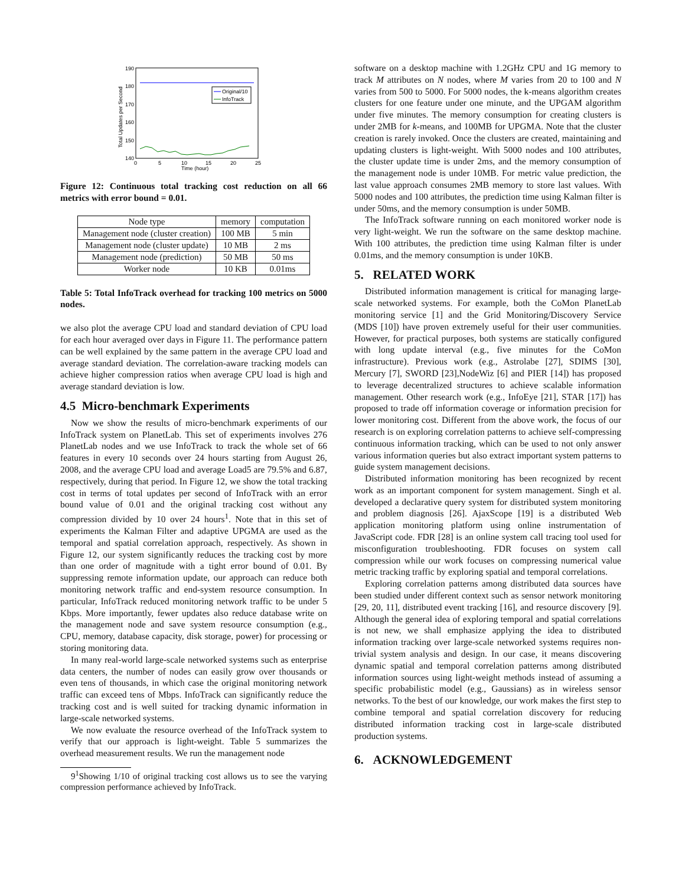Original/10
InfoTrack
190
180
170
160
150
140
0
5
10
15
20
25
Time (hour)
Total Updates per Second
Figure 12: Continuous total tracking cost reduction on all 66 metrics with error bound = 0.01.
| Node type | memory | computation |
| --- | --- | --- |
| Management node (cluster creation) | 100 MB | 5 min |
| Management node (cluster update) | 10 MB | 2 ms |
| Management node (prediction) | 50 MB | 50 ms |
| Worker node | 10 KB | 0.01ms |
Table 5: Total InfoTrack overhead for tracking 100 metrics on 5000 nodes.
we also plot the average CPU load and standard deviation of CPU load for each hour averaged over days in Figure 11. The performance pattern can be well explained by the same pattern in the average CPU load and average standard deviation. The correlation-aware tracking models can achieve higher compression ratios when average CPU load is high and average standard deviation is low.
4.5 Micro-benchmark Experiments
Now we show the results of micro-benchmark experiments of our InfoTrack system on PlanetLab. This set of experiments involves 276 PlanetLab nodes and we use InfoTrack to track the whole set of 66 features in every 10 seconds over 24 hours starting from August 26, 2008, and the average CPU load and average Load5 are 79.5% and 6.87, respectively, during that period. In Figure 12, we show the total tracking cost in terms of total updates per second of InfoTrack with an error bound value of 0.01 and the original tracking cost without any compression divided by 10 over 24 hours<sup>1</sup>. Note that in this set of experiments the Kalman Filter and adaptive UPGMA are used as the temporal and spatial correlation approach, respectively. As shown in Figure 12, our system significantly reduces the tracking cost by more than one order of magnitude with a tight error bound of 0.01. By suppressing remote information update, our approach can reduce both monitoring network traffic and end-system resource consumption. In particular, InfoTrack reduced monitoring network traffic to be under 5 Kbps. More importantly, fewer updates also reduce database write on the management node and save system resource consumption (e.g., CPU, memory, database capacity, disk storage, power) for processing or storing monitoring data.
In many real-world large-scale networked systems such as enterprise data centers, the number of nodes can easily grow over thousands or even tens of thousands, in which case the original monitoring network traffic can exceed tens of Mbps. InfoTrack can significantly reduce the tracking cost and is well suited for tracking dynamic information in large-scale networked systems.
We now evaluate the resource overhead of the InfoTrack system to verify that our approach is light-weight. Table 5 summarizes the overhead measurement results. We run the management node
9<sup>1</sup>Showing 1/10 of original tracking cost allows us to see the varying compression performance achieved by InfoTrack.
software on a desktop machine with 1.2GHz CPU and 1G memory to track M attributes on N nodes, where M varies from 20 to 100 and N varies from 500 to 5000. For 5000 nodes, the k-means algorithm creates clusters for one feature under one minute, and the UPGAM algorithm under five minutes. The memory consumption for creating clusters is under 2MB for k-means, and 100MB for UPGMA. Note that the cluster creation is rarely invoked. Once the clusters are created, maintaining and updating clusters is light-weight. With 5000 nodes and 100 attributes, the cluster update time is under 2ms, and the memory consumption of the management node is under 10MB. For metric value prediction, the last value approach consumes 2MB memory to store last values. With 5000 nodes and 100 attributes, the prediction time using Kalman filter is under 50ms, and the memory consumption is under 50MB.
The InfoTrack software running on each monitored worker node is very light-weight. We run the software on the same desktop machine. With 100 attributes, the prediction time using Kalman filter is under 0.01ms, and the memory consumption is under 10KB.
5. RELATED WORK
Distributed information management is critical for managing large-scale networked systems. For example, both the CoMon PlanetLab monitoring service [1] and the Grid Monitoring/Discovery Service (MDS [10]) have proven extremely useful for their user communities. However, for practical purposes, both systems are statically configured with long update interval (e.g., five minutes for the CoMon infrastructure). Previous work (e.g., Astrolabe [27], SDIMS [30], Mercury [7], SWORD [23],NodeWiz [6] and PIER [14]) has proposed to leverage decentralized structures to achieve scalable information management. Other research work (e.g., InfoEye [21], STAR [17]) has proposed to trade off information coverage or information precision for lower monitoring cost. Different from the above work, the focus of our research is on exploring correlation patterns to achieve self-compressing continuous information tracking, which can be used to not only answer various information queries but also extract important system patterns to guide system management decisions.
Distributed information monitoring has been recognized by recent work as an important component for system management. Singh et al. developed a declarative query system for distributed system monitoring and problem diagnosis [26]. AjaxScope [19] is a distributed Web application monitoring platform using online instrumentation of JavaScript code. FDR [28] is an online system call tracing tool used for misconfiguration troubleshooting. FDR focuses on system call compression while our work focuses on compressing numerical value metric tracking traffic by exploring spatial and temporal correlations.
Exploring correlation patterns among distributed data sources have been studied under different context such as sensor network monitoring [29, 20, 11], distributed event tracking [16], and resource discovery [9]. Although the general idea of exploring temporal and spatial correlations is not new, we shall emphasize applying the idea to distributed information tracking over large-scale networked systems requires non-trivial system analysis and design. In our case, it means discovering dynamic spatial and temporal correlation patterns among distributed information sources using light-weight methods instead of assuming a specific probabilistic model (e.g., Gaussians) as in wireless sensor networks. To the best of our knowledge, our work makes the first step to combine temporal and spatial correlation discovery for reducing distributed information tracking cost in large-scale distributed production systems.
6. ACKNOWLEDGEMENT